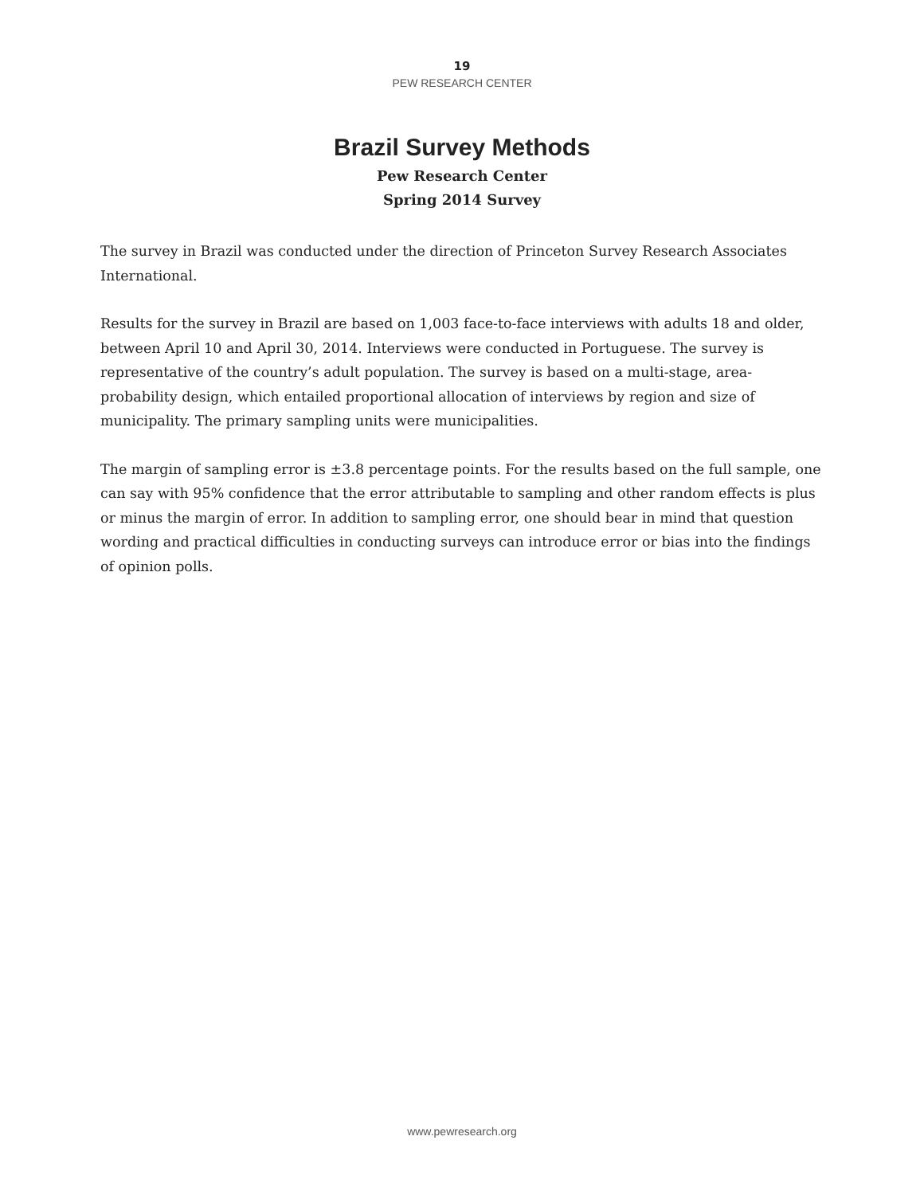19
PEW RESEARCH CENTER
Brazil Survey Methods
Pew Research Center
Spring 2014 Survey
The survey in Brazil was conducted under the direction of Princeton Survey Research Associates International.
Results for the survey in Brazil are based on 1,003 face-to-face interviews with adults 18 and older, between April 10 and April 30, 2014. Interviews were conducted in Portuguese. The survey is representative of the country’s adult population. The survey is based on a multi-stage, area-probability design, which entailed proportional allocation of interviews by region and size of municipality. The primary sampling units were municipalities.
The margin of sampling error is ±3.8 percentage points. For the results based on the full sample, one can say with 95% confidence that the error attributable to sampling and other random effects is plus or minus the margin of error. In addition to sampling error, one should bear in mind that question wording and practical difficulties in conducting surveys can introduce error or bias into the findings of opinion polls.
www.pewresearch.org